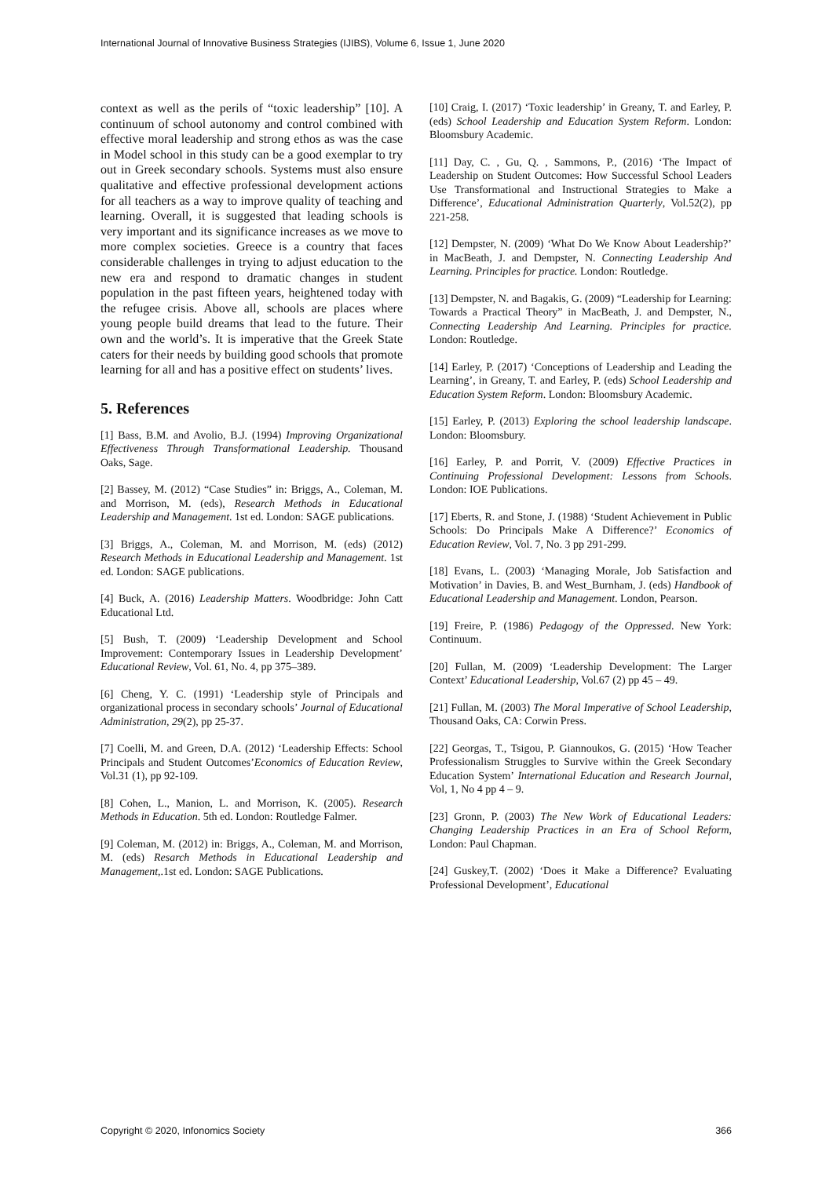International Journal of Innovative Business Strategies (IJIBS), Volume 6, Issue 1, June 2020
context as well as the perils of “toxic leadership” [10]. A continuum of school autonomy and control combined with effective moral leadership and strong ethos as was the case in Model school in this study can be a good exemplar to try out in Greek secondary schools. Systems must also ensure qualitative and effective professional development actions for all teachers as a way to improve quality of teaching and learning. Overall, it is suggested that leading schools is very important and its significance increases as we move to more complex societies. Greece is a country that faces considerable challenges in trying to adjust education to the new era and respond to dramatic changes in student population in the past fifteen years, heightened today with the refugee crisis. Above all, schools are places where young people build dreams that lead to the future. Their own and the world’s. It is imperative that the Greek State caters for their needs by building good schools that promote learning for all and has a positive effect on students’ lives.
5. References
[1] Bass, B.M. and Avolio, B.J. (1994) Improving Organizational Effectiveness Through Transformational Leadership. Thousand Oaks, Sage.
[2] Bassey, M. (2012) “Case Studies” in: Briggs, A., Coleman, M. and Morrison, M. (eds), Research Methods in Educational Leadership and Management. 1st ed. London: SAGE publications.
[3] Briggs, A., Coleman, M. and Morrison, M. (eds) (2012) Research Methods in Educational Leadership and Management. 1st ed. London: SAGE publications.
[4] Buck, A. (2016) Leadership Matters. Woodbridge: John Catt Educational Ltd.
[5] Bush, T. (2009) ‘Leadership Development and School Improvement: Contemporary Issues in Leadership Development’ Educational Review, Vol. 61, No. 4, pp 375–389.
[6] Cheng, Y. C. (1991) ‘Leadership style of Principals and organizational process in secondary schools’ Journal of Educational Administration, 29(2), pp 25-37.
[7] Coelli, M. and Green, D.A. (2012) ‘Leadership Effects: School Principals and Student Outcomes’Economics of Education Review, Vol.31 (1), pp 92-109.
[8] Cohen, L., Manion, L. and Morrison, K. (2005). Research Methods in Education. 5th ed. London: Routledge Falmer.
[9] Coleman, M. (2012) in: Briggs, A., Coleman, M. and Morrison, M. (eds) Resarch Methods in Educational Leadership and Management,.1st ed. London: SAGE Publications.
[10] Craig, I. (2017) ‘Toxic leadership’ in Greany, T. and Earley, P. (eds) School Leadership and Education System Reform. London: Bloomsbury Academic.
[11] Day, C. , Gu, Q. , Sammons, P., (2016) ‘The Impact of Leadership on Student Outcomes: How Successful School Leaders Use Transformational and Instructional Strategies to Make a Difference’, Educational Administration Quarterly, Vol.52(2), pp 221-258.
[12] Dempster, N. (2009) ‘What Do We Know About Leadership?’ in MacBeath, J. and Dempster, N. Connecting Leadership And Learning. Principles for practice. London: Routledge.
[13] Dempster, N. and Bagakis, G. (2009) “Leadership for Learning: Towards a Practical Theory” in MacBeath, J. and Dempster, N., Connecting Leadership And Learning. Principles for practice. London: Routledge.
[14] Earley, P. (2017) ‘Conceptions of Leadership and Leading the Learning’, in Greany, T. and Earley, P. (eds) School Leadership and Education System Reform. London: Bloomsbury Academic.
[15] Earley, P. (2013) Exploring the school leadership landscape. London: Bloomsbury.
[16] Earley, P. and Porrit, V. (2009) Effective Practices in Continuing Professional Development: Lessons from Schools. London: IOE Publications.
[17] Eberts, R. and Stone, J. (1988) ‘Student Achievement in Public Schools: Do Principals Make A Difference?’ Economics of Education Review, Vol. 7, No. 3 pp 291-299.
[18] Evans, L. (2003) ‘Managing Morale, Job Satisfaction and Motivation’ in Davies, B. and West_Burnham, J. (eds) Handbook of Educational Leadership and Management. London, Pearson.
[19] Freire, P. (1986) Pedagogy of the Oppressed. New York: Continuum.
[20] Fullan, M. (2009) ‘Leadership Development: The Larger Context’ Educational Leadership, Vol.67 (2) pp 45 – 49.
[21] Fullan, M. (2003) The Moral Imperative of School Leadership, Thousand Oaks, CA: Corwin Press.
[22] Georgas, T., Tsigou, P. Giannoukos, G. (2015) ‘How Teacher Professionalism Struggles to Survive within the Greek Secondary Education System’ International Education and Research Journal, Vol, 1, No 4 pp 4 – 9.
[23] Gronn, P. (2003) The New Work of Educational Leaders: Changing Leadership Practices in an Era of School Reform, London: Paul Chapman.
[24] Guskey,T. (2002) ‘Does it Make a Difference? Evaluating Professional Development’, Educational
Copyright © 2020, Infonomics Society 366